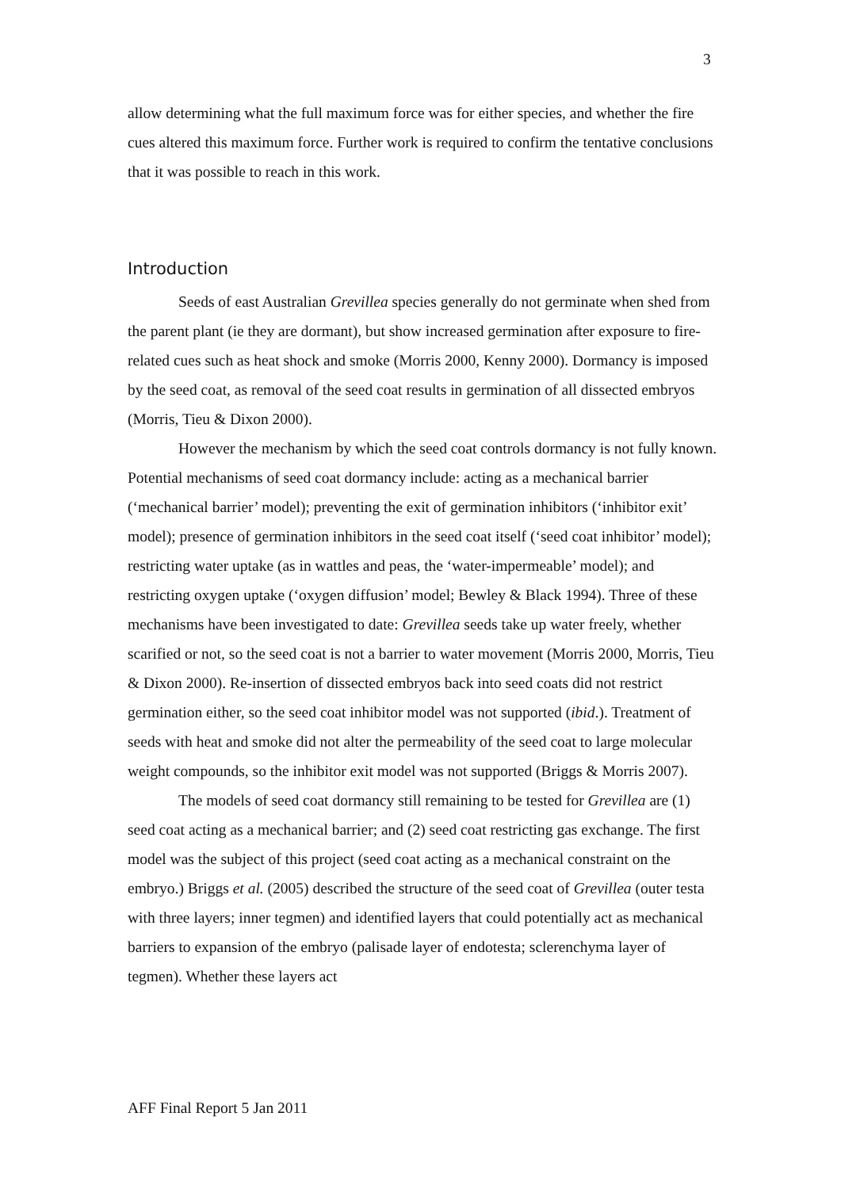3
allow determining what the full maximum force was for either species, and whether the fire cues altered this maximum force. Further work is required to confirm the tentative conclusions that it was possible to reach in this work.
Introduction
Seeds of east Australian Grevillea species generally do not germinate when shed from the parent plant (ie they are dormant), but show increased germination after exposure to fire-related cues such as heat shock and smoke (Morris 2000, Kenny 2000). Dormancy is imposed by the seed coat, as removal of the seed coat results in germination of all dissected embryos (Morris, Tieu & Dixon 2000).
However the mechanism by which the seed coat controls dormancy is not fully known. Potential mechanisms of seed coat dormancy include: acting as a mechanical barrier (‘mechanical barrier’ model); preventing the exit of germination inhibitors (‘inhibitor exit’ model); presence of germination inhibitors in the seed coat itself (‘seed coat inhibitor’ model); restricting water uptake (as in wattles and peas, the ‘water-impermeable’ model); and restricting oxygen uptake (‘oxygen diffusion’ model; Bewley & Black 1994). Three of these mechanisms have been investigated to date: Grevillea seeds take up water freely, whether scarified or not, so the seed coat is not a barrier to water movement (Morris 2000, Morris, Tieu & Dixon 2000). Re-insertion of dissected embryos back into seed coats did not restrict germination either, so the seed coat inhibitor model was not supported (ibid.). Treatment of seeds with heat and smoke did not alter the permeability of the seed coat to large molecular weight compounds, so the inhibitor exit model was not supported (Briggs & Morris 2007).
The models of seed coat dormancy still remaining to be tested for Grevillea are (1) seed coat acting as a mechanical barrier; and (2) seed coat restricting gas exchange. The first model was the subject of this project (seed coat acting as a mechanical constraint on the embryo.) Briggs et al. (2005) described the structure of the seed coat of Grevillea (outer testa with three layers; inner tegmen) and identified layers that could potentially act as mechanical barriers to expansion of the embryo (palisade layer of endotesta; sclerenchyma layer of tegmen). Whether these layers act
AFF Final Report 5 Jan 2011